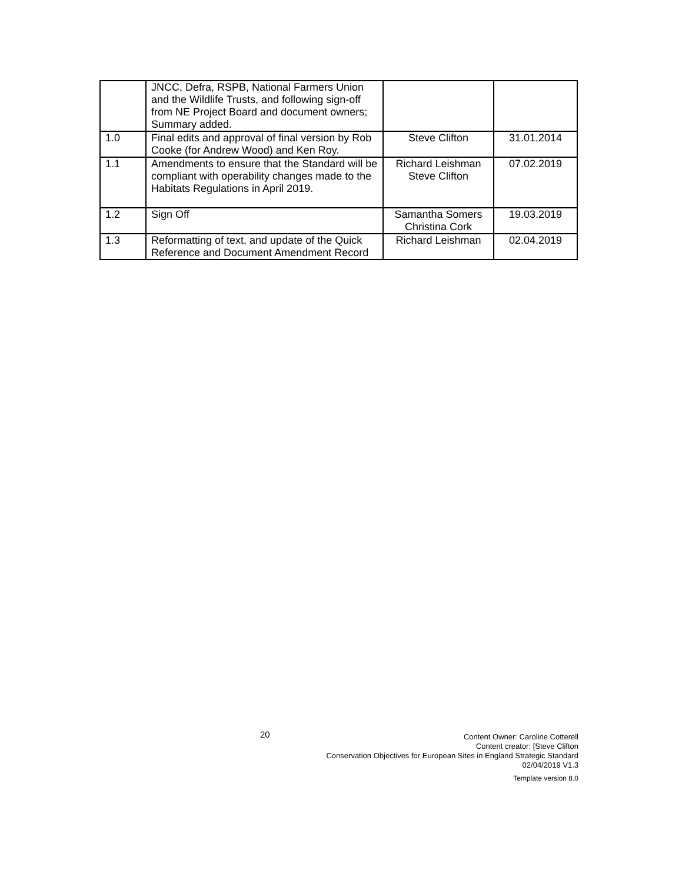| | JNCC, Defra, RSPB, National Farmers Union and the Wildlife Trusts, and following sign-off from NE Project Board and document owners; Summary added. | | |
| 1.0 | Final edits and approval of final version by Rob Cooke (for Andrew Wood) and Ken Roy. | Steve Clifton | 31.01.2014 |
| 1.1 | Amendments to ensure that the Standard will be compliant with operability changes made to the Habitats Regulations in April 2019. | Richard Leishman Steve Clifton | 07.02.2019 |
| 1.2 | Sign Off | Samantha Somers Christina Cork | 19.03.2019 |
| 1.3 | Reformatting of text, and update of the Quick Reference and Document Amendment Record | Richard Leishman | 02.04.2019 |
20
Content Owner: Caroline Cotterell
Content creator: [Steve Clifton
Conservation Objectives for European Sites in England Strategic Standard
02/04/2019 V1.3
Template version 8.0